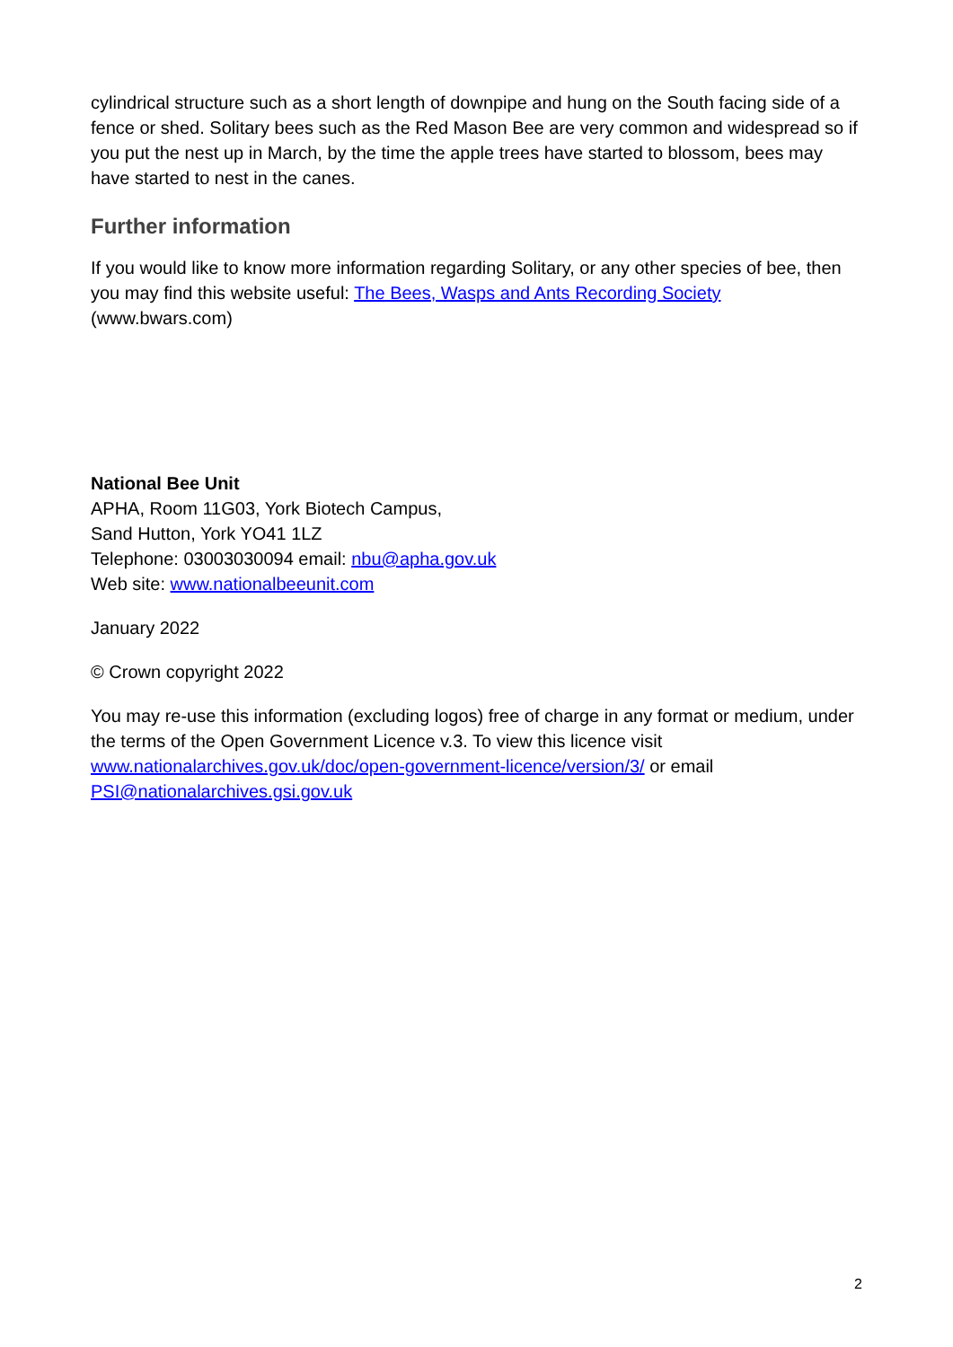cylindrical structure such as a short length of downpipe and hung on the South facing side of a fence or shed. Solitary bees such as the Red Mason Bee are very common and widespread so if you put the nest up in March, by the time the apple trees have started to blossom, bees may have started to nest in the canes.
Further information
If you would like to know more information regarding Solitary, or any other species of bee, then you may find this website useful: The Bees, Wasps and Ants Recording Society (www.bwars.com)
National Bee Unit
APHA, Room 11G03, York Biotech Campus,
Sand Hutton, York YO41 1LZ
Telephone: 03003030094 email: nbu@apha.gov.uk
Web site: www.nationalbeeunit.com
January 2022
© Crown copyright 2022
You may re-use this information (excluding logos) free of charge in any format or medium, under the terms of the Open Government Licence v.3. To view this licence visit www.nationalarchives.gov.uk/doc/open-government-licence/version/3/ or email PSI@nationalarchives.gsi.gov.uk
2